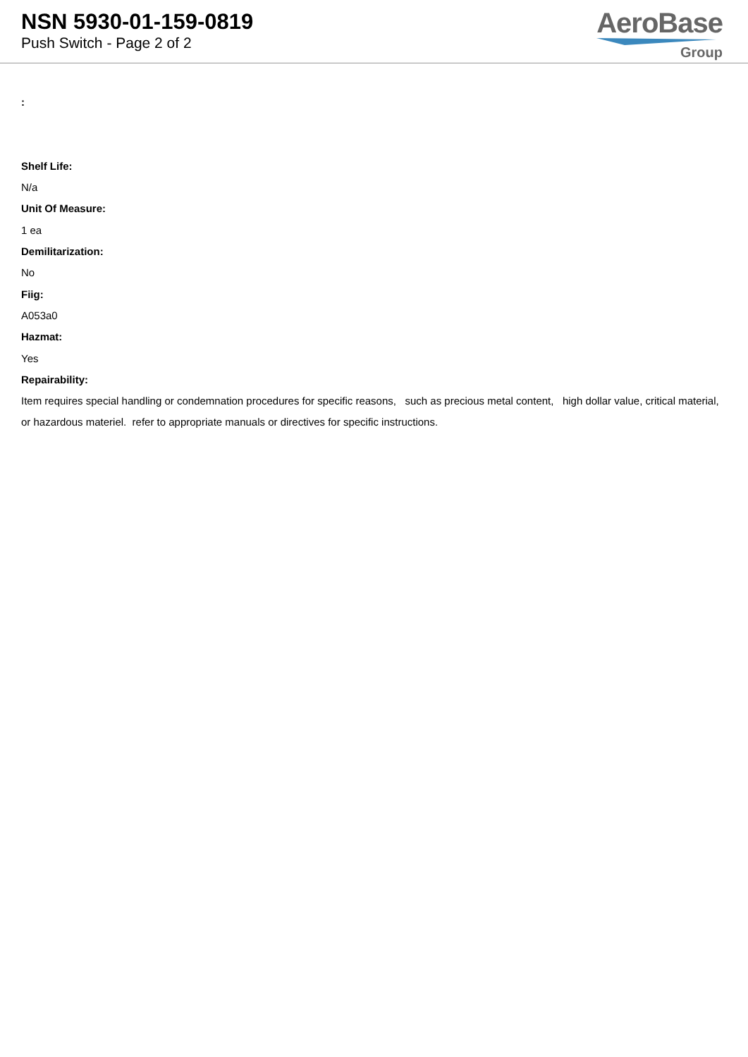NSN 5930-01-159-0819
Push Switch - Page 2 of 2
AeroBase
Group
:
Shelf Life:
N/a
Unit Of Measure:
1 ea
Demilitarization:
No
Fiig:
A053a0
Hazmat:
Yes
Repairability:
Item requires special handling or condemnation procedures for specific reasons, such as precious metal content, high dollar value, critical material, or hazardous materiel. refer to appropriate manuals or directives for specific instructions.